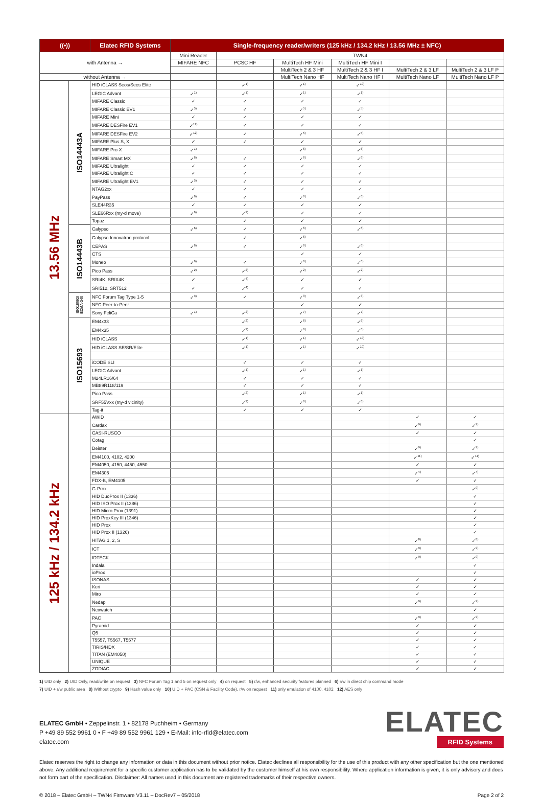| ((•)) | | Elatec RFID Systems | Single-frequency reader/writers (125 kHz / 134.2 kHz / 13.56 MHz ± NFC) | | | | | |
| --- | --- | --- | --- | --- | --- | --- | --- | --- |
| with Antenna → | | | Mini Reader | TWN4 | | | | |
| | | | MIFARE NFC | PCSC HF | MultiTech HF Mini | MultiTech HF Mini I | | |
| | | | | | MultiTech 2 & 3 HF | MultiTech 2 & 3 HF I | MultiTech 2 & 3 LF | MultiTech 2 & 3 LF P |
| without Antenna → | | | | | MultiTech Nano HF | MultiTech Nano HF I | MultiTech Nano LF | MultiTech Nano LF P |
| 13.56 MHz | ISO14443A | HID iCLASS Seos/Seos Elite | | ✓<sup>1)</sup> | ✓<sup>1)</sup> | ✓<sup>10)</sup> | | |
| | | LEGIC Advant | ✓<sup>1)</sup> | ✓<sup>1)</sup> | ✓<sup>1)</sup> | ✓<sup>1)</sup> | | |
| | | MIFARE Classic | ✓ | ✓ | ✓ | ✓ | | |
| | | MIFARE Classic EV1 | ✓<sup>5)</sup> | ✓ | ✓<sup>5)</sup> | ✓<sup>5)</sup> | | |
| | | MIFARE Mini | ✓ | ✓ | ✓ | ✓ | | |
| | | MIFARE DESFire EV1 | ✓<sup>12)</sup> | ✓ | ✓ | ✓ | | |
| | | MIFARE DESFire EV2 | ✓<sup>12)</sup> | ✓ | ✓<sup>5)</sup> | ✓<sup>5)</sup> | | |
| | | MIFARE Plus S, X | ✓ | ✓ | ✓ | ✓ | | |
| | | MIFARE Pro X | ✓<sup>1)</sup> | | ✓<sup>6)</sup> | ✓<sup>6)</sup> | | |
| | | MIFARE Smart MX | ✓<sup>6)</sup> | ✓ | ✓<sup>6)</sup> | ✓<sup>6)</sup> | | |
| | | MIFARE Ultralight | ✓ | ✓ | ✓ | ✓ | | |
| | | MIFARE Ultralight C | ✓ | ✓ | ✓ | ✓ | | |
| | | MIFARE Ultralight EV1 | ✓<sup>5)</sup> | ✓ | ✓ | ✓ | | |
| | | NTAG2xx | ✓ | ✓ | ✓ | ✓ | | |
| | | PayPass | ✓<sup>6)</sup> | ✓ | ✓<sup>6)</sup> | ✓<sup>6)</sup> | | |
| | | SLE44R35 | ✓ | ✓ | ✓ | ✓ | | |
| | | SLE66Rxx (my-d move) | ✓<sup>6)</sup> | ✓<sup>2)</sup> | ✓ | ✓ | | |
| | | Topaz | | ✓ | ✓ | ✓ | | |
| | ISO14443B | Calypso | ✓<sup>6)</sup> | ✓ | ✓<sup>6)</sup> | ✓<sup>6)</sup> | | |
| | | Calypso Innovatron protocol | | ✓ | ✓<sup>6)</sup> | | | |
| | | CEPAS | ✓<sup>6)</sup> | ✓ | ✓<sup>6)</sup> | ✓<sup>6)</sup> | | |
| | | CTS | | | ✓ | ✓ | | |
| | | Moneo | ✓<sup>6)</sup> | ✓ | ✓<sup>6)</sup> | ✓<sup>6)</sup> | | |
| | | Pico Pass | ✓<sup>2)</sup> | ✓<sup>2)</sup> | ✓<sup>2)</sup> | ✓<sup>2)</sup> | | |
| | | SRI4K, SRIX4K | ✓ | ✓<sup>4)</sup> | ✓ | ✓ | | |
| | | SRI512, SRT512 | ✓ | ✓<sup>4)</sup> | ✓ | ✓ | | |
| | ISO18092/ ECMA-340 | NFC Forum Tag Type 1-5 | ✓<sup>3)</sup> | ✓ | ✓<sup>3)</sup> | ✓<sup>3)</sup> | | |
| | | NFC Peer-to-Peer | | | ✓ | ✓ | | |
| | | Sony FeliCa | ✓<sup>1)</sup> | ✓<sup>2)</sup> | ✓<sup>7)</sup> | ✓<sup>7)</sup> | | |
| | ISO15693 | EM4x33 | | ✓<sup>2)</sup> | ✓<sup>6)</sup> | ✓<sup>6)</sup> | | |
| | | EM4x35 | | ✓<sup>2)</sup> | ✓<sup>6)</sup> | ✓<sup>6)</sup> | | |
| | | HID iCLASS | | ✓<sup>1)</sup> | ✓<sup>1)</sup> | ✓<sup>10)</sup> | | |
| | | HID iCLASS SE/SR/Elite | | ✓<sup>1)</sup> | ✓<sup>1)</sup> | ✓<sup>10)</sup> | | |
| | | iCODE SLI | | ✓ | ✓ | ✓ | | |
| | | LEGIC Advant | | ✓<sup>1)</sup> | ✓<sup>1)</sup> | ✓<sup>1)</sup> | | |
| | | M24LR16/64 | | ✓ | ✓ | ✓ | | |
| | | MB89R118/119 | | ✓ | ✓ | ✓ | | |
| | | Pico Pass | | ✓<sup>2)</sup> | ✓<sup>1)</sup> | ✓<sup>1)</sup> | | |
| | | SRF55Vxx (my-d vicinity) | | ✓<sup>2)</sup> | ✓<sup>6)</sup> | ✓<sup>6)</sup> | | |
| | | Tag-it | | ✓ | ✓ | ✓ | | |
| 125 kHz / 134.2 kHz | | AWID | | | | | ✓ | ✓ |
| | | Cardax | | | | | ✓<sup>9)</sup> | ✓<sup>9)</sup> |
| | | CASI-RUSCO | | | | | ✓ | ✓ |
| | | Cotag | | | | | | ✓ |
| | | Deister | | | | | ✓<sup>9)</sup> | ✓<sup>9)</sup> |
| | | EM4100, 4102, 4200 | | | | | ✓<sup>11)</sup> | ✓<sup>11)</sup> |
| | | EM4050, 4150, 4450, 4550 | | | | | ✓ | ✓ |
| | | EM4305 | | | | | ✓<sup>4)</sup> | ✓<sup>4)</sup> |
| | | FDX-B, EM4105 | | | | | ✓ | ✓ |
| | | G-Prox | | | | | | ✓<sup>9)</sup> |
| | | HID DuoProx II (1336) | | | | | | ✓ |
| | | HID ISO Prox II (1386) | | | | | | ✓ |
| | | HID Micro Prox (1391) | | | | | | ✓ |
| | | HID ProxKey III (1346) | | | | | | ✓ |
| | | HID Prox | | | | | | ✓ |
| | | HID Prox II (1326) | | | | | | ✓ |
| | | HITAG 1, 2, S | | | | | ✓<sup>8)</sup> | ✓<sup>8)</sup> |
| | | ICT | | | | | ✓<sup>9)</sup> | ✓<sup>9)</sup> |
| | | IDTECK | | | | | ✓<sup>9)</sup> | ✓<sup>9)</sup> |
| | | Indala | | | | | | ✓ |
| | | ioProx | | | | | | ✓ |
| | | ISONAS | | | | | ✓ | ✓ |
| | | Keri | | | | | ✓ | ✓ |
| | | Miro | | | | | ✓ | ✓ |
| | | Nedap | | | | | ✓<sup>9)</sup> | ✓<sup>9)</sup> |
| | | Nexwatch | | | | | | ✓ |
| | | PAC | | | | | ✓<sup>9)</sup> | ✓<sup>9)</sup> |
| | | Pyramid | | | | | ✓ | ✓ |
| | | Q5 | | | | | ✓ | ✓ |
| | | T5557, T5567, T5577 | | | | | ✓ | ✓ |
| | | TIRIS/HDX | | | | | ✓ | ✓ |
| | | TITAN (EM4050) | | | | | ✓ | ✓ |
| | | UNIQUE | | | | | ✓ | ✓ |
| | | ZODIAC | | | | | ✓ | ✓ |
1) UID only 2) UID Only, read/write on request 3) NFC Forum Tag 1 and 5 on request only 4) on request 5) r/w, enhanced security features planned 6) r/w in direct chip command mode
7) UID + r/w public area 8) Without crypto 9) Hash value only 10) UID + PAC (CSN & Facility Code), r/w on request 11) only emulation of 4100, 4102 12) AES only
ELATEC GmbH • Zeppelinstr. 1 • 82178 Puchheim • Germany
P +49 89 552 9961 0 • F +49 89 552 9961 129 • E-Mail: info-rfid@elatec.com
elatec.com
ELATEC
RFID Systems
Elatec reserves the right to change any information or data in this document without prior notice. Elatec declines all responsibility for the use of this product with any other specification but the one mentioned above. Any additional requirement for a specific customer application has to be validated by the customer himself at his own responsibility. Where application information is given, it is only advisory and does not form part of the specification. Disclaimer: All names used in this document are registered trademarks of their respective owners.
© 2018 – Elatec GmbH – TWN4 Firmware V3.11 – DocRev7 – 05/2018 Page 2 of 2